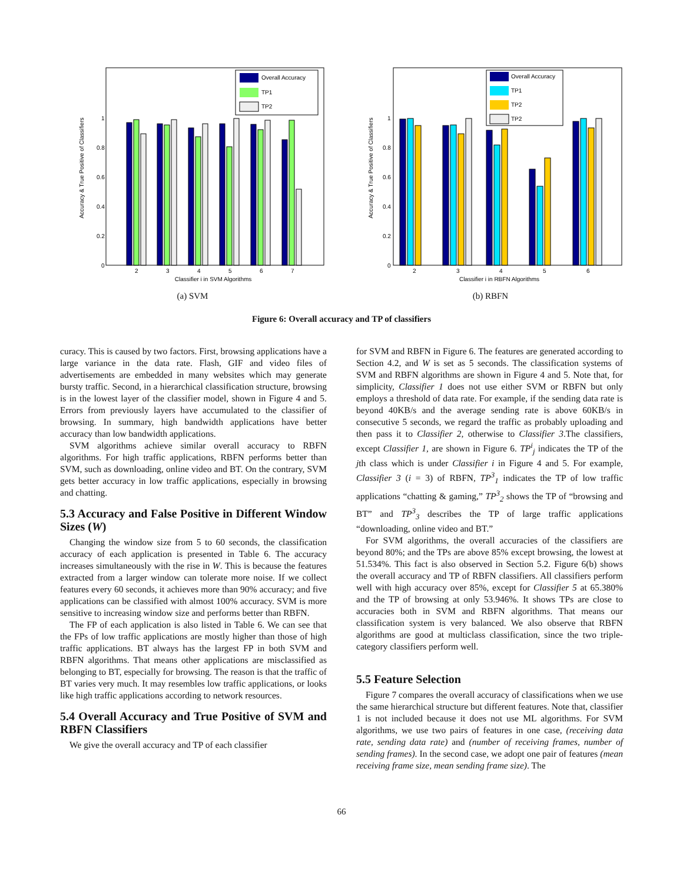Accuracy & True Positive of Classifiers
0
0.2
0.4
0.6
0.8
1
2
3
4
5
6
7
Classifier i in SVM Algorithms
Overall Accuracy
TP1
TP2
(a) SVM
Accuracy & True Positive of Classifiers
0
0.2
0.4
0.6
0.8
1
2
3
4
5
6
Classifier i in RBFN Algorithms
Overall Accuracy
TP1
TP2
TP2
(b) RBFN
Figure 6: Overall accuracy and TP of classifiers
curacy. This is caused by two factors. First, browsing applications have a large variance in the data rate. Flash, GIF and video files of advertisements are embedded in many websites which may generate bursty traffic. Second, in a hierarchical classification structure, browsing is in the lowest layer of the classifier model, shown in Figure 4 and 5. Errors from previously layers have accumulated to the classifier of browsing. In summary, high bandwidth applications have better accuracy than low bandwidth applications.
SVM algorithms achieve similar overall accuracy to RBFN algorithms. For high traffic applications, RBFN performs better than SVM, such as downloading, online video and BT. On the contrary, SVM gets better accuracy in low traffic applications, especially in browsing and chatting.
5.3 Accuracy and False Positive in Different Window Sizes (W)
Changing the window size from 5 to 60 seconds, the classification accuracy of each application is presented in Table 6. The accuracy increases simultaneously with the rise in W. This is because the features extracted from a larger window can tolerate more noise. If we collect features every 60 seconds, it achieves more than 90% accuracy; and five applications can be classified with almost 100% accuracy. SVM is more sensitive to increasing window size and performs better than RBFN.
The FP of each application is also listed in Table 6. We can see that the FPs of low traffic applications are mostly higher than those of high traffic applications. BT always has the largest FP in both SVM and RBFN algorithms. That means other applications are misclassified as belonging to BT, especially for browsing. The reason is that the traffic of BT varies very much. It may resembles low traffic applications, or looks like high traffic applications according to network resources.
5.4 Overall Accuracy and True Positive of SVM and RBFN Classifiers
We give the overall accuracy and TP of each classifier
for SVM and RBFN in Figure 6. The features are generated according to Section 4.2, and W is set as 5 seconds. The classification systems of SVM and RBFN algorithms are shown in Figure 4 and 5. Note that, for simplicity, Classifier 1 does not use either SVM or RBFN but only employs a threshold of data rate. For example, if the sending data rate is beyond 40KB/s and the average sending rate is above 60KB/s in consecutive 5 seconds, we regard the traffic as probably uploading and then pass it to Classifier 2, otherwise to Classifier 3.The classifiers, except Classifier 1, are shown in Figure 6. TP<sup>i</sup><sub>j</sub> indicates the TP of the jth class which is under Classifier i in Figure 4 and 5. For example, Classifier 3 (i = 3) of RBFN, TP<sup>3</sup><sub>1</sub> indicates the TP of low traffic applications “chatting & gaming,” TP<sup>3</sup><sub>2</sub> shows the TP of “browsing and BT” and TP<sup>3</sup><sub>3</sub> describes the TP of large traffic applications “downloading, online video and BT.”
For SVM algorithms, the overall accuracies of the classifiers are beyond 80%; and the TPs are above 85% except browsing, the lowest at 51.534%. This fact is also observed in Section 5.2. Figure 6(b) shows the overall accuracy and TP of RBFN classifiers. All classifiers perform well with high accuracy over 85%, except for Classifier 5 at 65.380% and the TP of browsing at only 53.946%. It shows TPs are close to accuracies both in SVM and RBFN algorithms. That means our classification system is very balanced. We also observe that RBFN algorithms are good at multiclass classification, since the two triple-category classifiers perform well.
5.5 Feature Selection
Figure 7 compares the overall accuracy of classifications when we use the same hierarchical structure but different features. Note that, classifier 1 is not included because it does not use ML algorithms. For SVM algorithms, we use two pairs of features in one case, (receiving data rate, sending data rate) and (number of receiving frames, number of sending frames). In the second case, we adopt one pair of features (mean receiving frame size, mean sending frame size). The
66